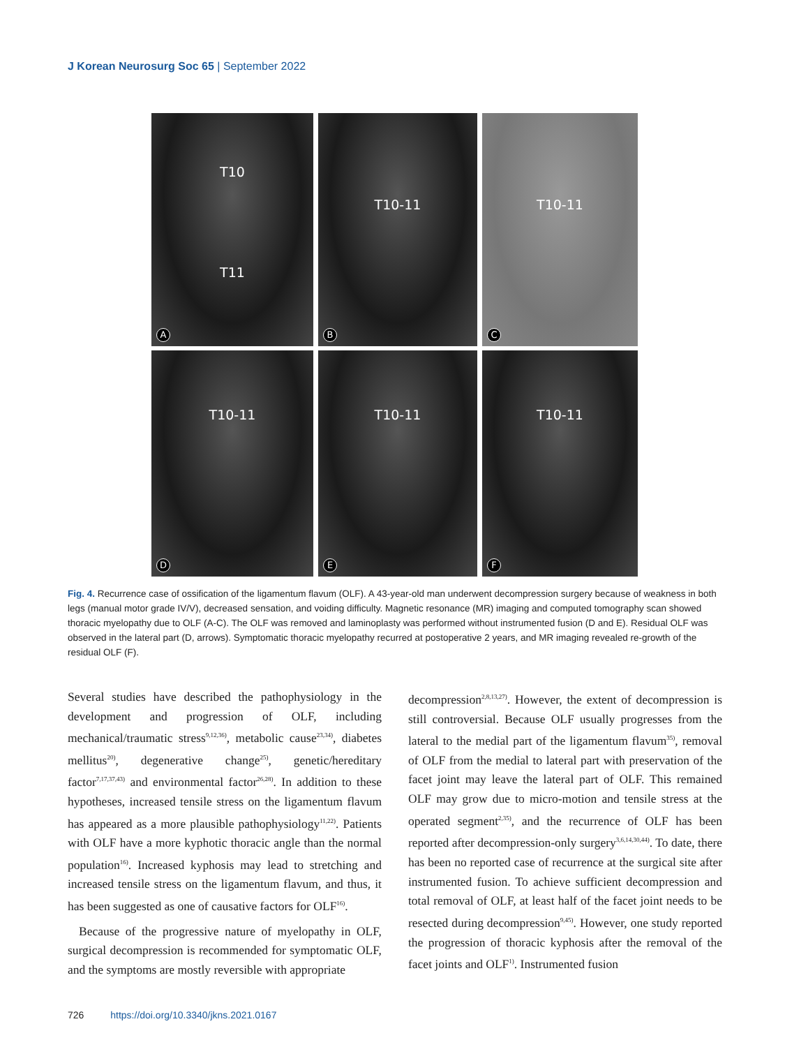J Korean Neurosurg Soc 65 | September 2022
T10
T11
A
T10-11
B
T10-11
C
T10-11
D
T10-11
E
T10-11
F
Fig. 4. Recurrence case of ossification of the ligamentum flavum (OLF). A 43-year-old man underwent decompression surgery because of weakness in both legs (manual motor grade IV/V), decreased sensation, and voiding difficulty. Magnetic resonance (MR) imaging and computed tomography scan showed thoracic myelopathy due to OLF (A-C). The OLF was removed and laminoplasty was performed without instrumented fusion (D and E). Residual OLF was observed in the lateral part (D, arrows). Symptomatic thoracic myelopathy recurred at postoperative 2 years, and MR imaging revealed re-growth of the residual OLF (F).
Several studies have described the pathophysiology in the development and progression of OLF, including mechanical/traumatic stress<sup>9,12,36)</sup>, metabolic cause<sup>23,34)</sup>, diabetes mellitus<sup>20)</sup>, degenerative change<sup>25)</sup>, genetic/hereditary factor<sup>7,17,37,43)</sup> and environmental factor<sup>26,28)</sup>. In addition to these hypotheses, increased tensile stress on the ligamentum flavum has appeared as a more plausible pathophysiology<sup>11,22)</sup>. Patients with OLF have a more kyphotic thoracic angle than the normal population<sup>16)</sup>. Increased kyphosis may lead to stretching and increased tensile stress on the ligamentum flavum, and thus, it has been suggested as one of causative factors for OLF<sup>16)</sup>.
Because of the progressive nature of myelopathy in OLF, surgical decompression is recommended for symptomatic OLF, and the symptoms are mostly reversible with appropriate
decompression<sup>2,8,13,27)</sup>. However, the extent of decompression is still controversial. Because OLF usually progresses from the lateral to the medial part of the ligamentum flavum<sup>35)</sup>, removal of OLF from the medial to lateral part with preservation of the facet joint may leave the lateral part of OLF. This remained OLF may grow due to micro-motion and tensile stress at the operated segment<sup>2,35)</sup>, and the recurrence of OLF has been reported after decompression-only surgery<sup>3,6,14,30,44)</sup>. To date, there has been no reported case of recurrence at the surgical site after instrumented fusion. To achieve sufficient decompression and total removal of OLF, at least half of the facet joint needs to be resected during decompression<sup>9,45)</sup>. However, one study reported the progression of thoracic kyphosis after the removal of the facet joints and OLF<sup>1)</sup>. Instrumented fusion
726 https://doi.org/10.3340/jkns.2021.0167